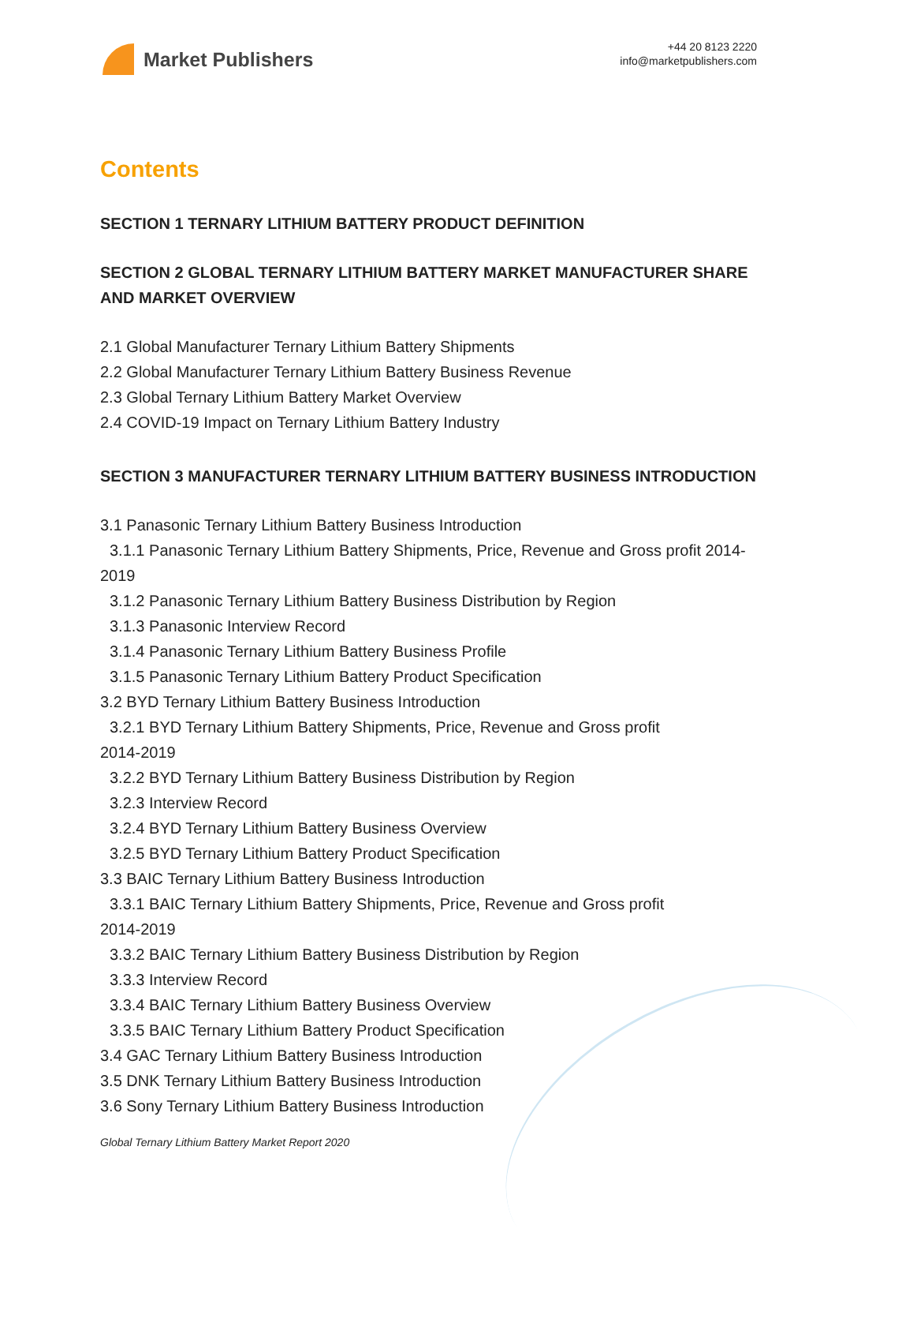Market Publishers
+44 20 8123 2220
info@marketpublishers.com
Contents
SECTION 1 TERNARY LITHIUM BATTERY PRODUCT DEFINITION
SECTION 2 GLOBAL TERNARY LITHIUM BATTERY MARKET MANUFACTURER SHARE AND MARKET OVERVIEW
2.1 Global Manufacturer Ternary Lithium Battery Shipments
2.2 Global Manufacturer Ternary Lithium Battery Business Revenue
2.3 Global Ternary Lithium Battery Market Overview
2.4 COVID-19 Impact on Ternary Lithium Battery Industry
SECTION 3 MANUFACTURER TERNARY LITHIUM BATTERY BUSINESS INTRODUCTION
3.1 Panasonic Ternary Lithium Battery Business Introduction
3.1.1 Panasonic Ternary Lithium Battery Shipments, Price, Revenue and Gross profit 2014-2019
3.1.2 Panasonic Ternary Lithium Battery Business Distribution by Region
3.1.3 Panasonic Interview Record
3.1.4 Panasonic Ternary Lithium Battery Business Profile
3.1.5 Panasonic Ternary Lithium Battery Product Specification
3.2 BYD Ternary Lithium Battery Business Introduction
3.2.1 BYD Ternary Lithium Battery Shipments, Price, Revenue and Gross profit
2014-2019
3.2.2 BYD Ternary Lithium Battery Business Distribution by Region
3.2.3 Interview Record
3.2.4 BYD Ternary Lithium Battery Business Overview
3.2.5 BYD Ternary Lithium Battery Product Specification
3.3 BAIC Ternary Lithium Battery Business Introduction
3.3.1 BAIC Ternary Lithium Battery Shipments, Price, Revenue and Gross profit
2014-2019
3.3.2 BAIC Ternary Lithium Battery Business Distribution by Region
3.3.3 Interview Record
3.3.4 BAIC Ternary Lithium Battery Business Overview
3.3.5 BAIC Ternary Lithium Battery Product Specification
3.4 GAC Ternary Lithium Battery Business Introduction
3.5 DNK Ternary Lithium Battery Business Introduction
3.6 Sony Ternary Lithium Battery Business Introduction
Global Ternary Lithium Battery Market Report 2020